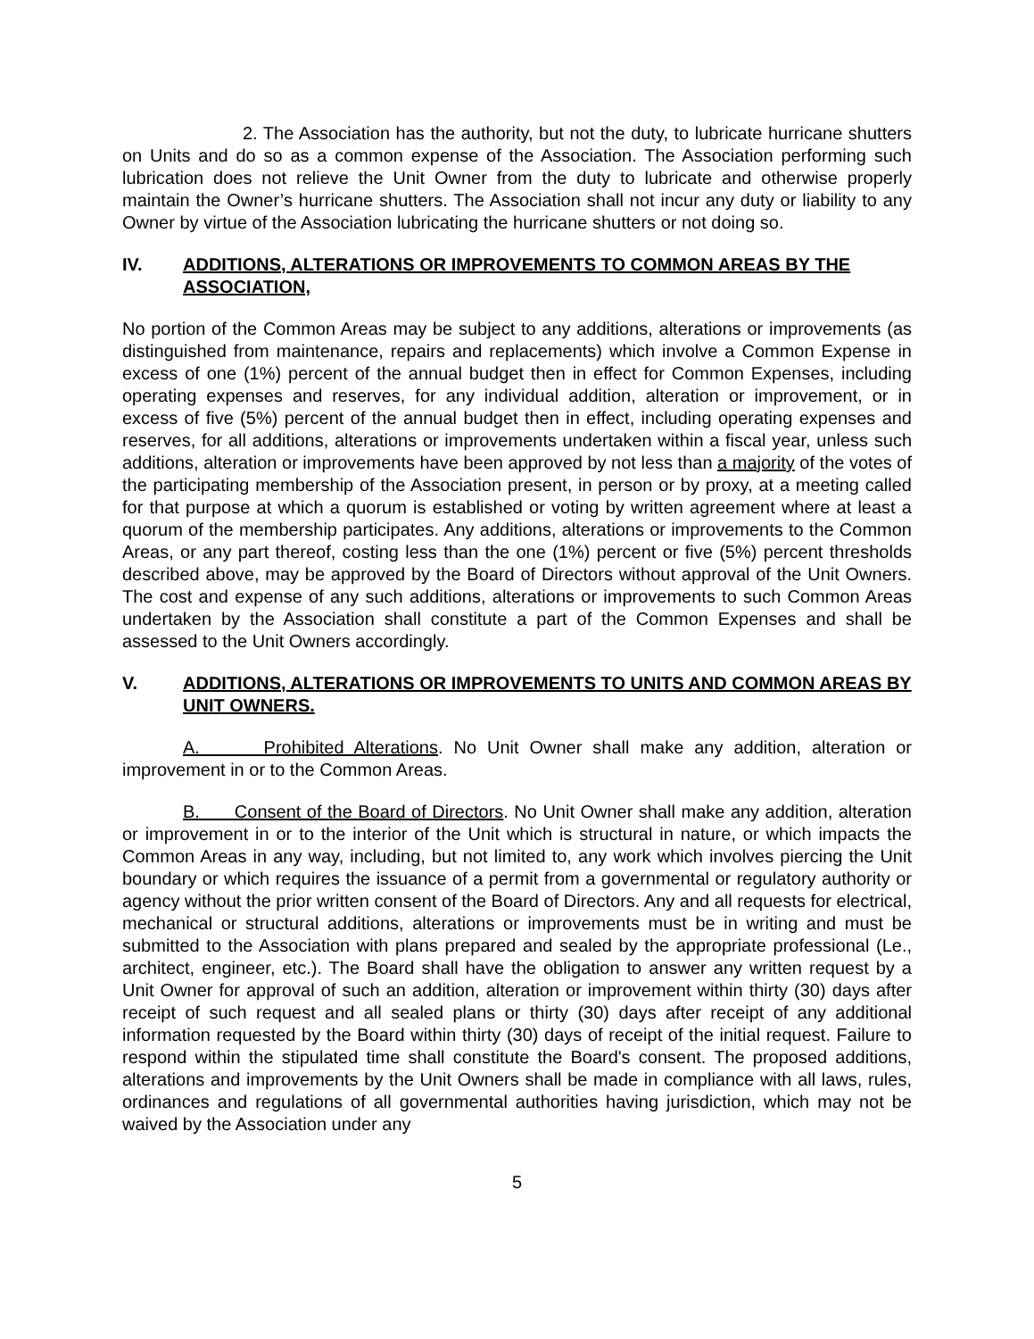2. The Association has the authority, but not the duty, to lubricate hurricane shutters on Units and do so as a common expense of the Association. The Association performing such lubrication does not relieve the Unit Owner from the duty to lubricate and otherwise properly maintain the Owner’s hurricane shutters. The Association shall not incur any duty or liability to any Owner by virtue of the Association lubricating the hurricane shutters or not doing so.
IV. ADDITIONS, ALTERATIONS OR IMPROVEMENTS TO COMMON AREAS BY THE ASSOCIATION,
No portion of the Common Areas may be subject to any additions, alterations or improvements (as distinguished from maintenance, repairs and replacements) which involve a Common Expense in excess of one (1%) percent of the annual budget then in effect for Common Expenses, including operating expenses and reserves, for any individual addition, alteration or improvement, or in excess of five (5%) percent of the annual budget then in effect, including operating expenses and reserves, for all additions, alterations or improvements undertaken within a fiscal year, unless such additions, alteration or improvements have been approved by not less than a majority of the votes of the participating membership of the Association present, in person or by proxy, at a meeting called for that purpose at which a quorum is established or voting by written agreement where at least a quorum of the membership participates. Any additions, alterations or improvements to the Common Areas, or any part thereof, costing less than the one (1%) percent or five (5%) percent thresholds described above, may be approved by the Board of Directors without approval of the Unit Owners. The cost and expense of any such additions, alterations or improvements to such Common Areas undertaken by the Association shall constitute a part of the Common Expenses and shall be assessed to the Unit Owners accordingly.
V. ADDITIONS, ALTERATIONS OR IMPROVEMENTS TO UNITS AND COMMON AREAS BY UNIT OWNERS.
A. Prohibited Alterations. No Unit Owner shall make any addition, alteration or improvement in or to the Common Areas.
B. Consent of the Board of Directors. No Unit Owner shall make any addition, alteration or improvement in or to the interior of the Unit which is structural in nature, or which impacts the Common Areas in any way, including, but not limited to, any work which involves piercing the Unit boundary or which requires the issuance of a permit from a governmental or regulatory authority or agency without the prior written consent of the Board of Directors. Any and all requests for electrical, mechanical or structural additions, alterations or improvements must be in writing and must be submitted to the Association with plans prepared and sealed by the appropriate professional (Le., architect, engineer, etc.). The Board shall have the obligation to answer any written request by a Unit Owner for approval of such an addition, alteration or improvement within thirty (30) days after receipt of such request and all sealed plans or thirty (30) days after receipt of any additional information requested by the Board within thirty (30) days of receipt of the initial request. Failure to respond within the stipulated time shall constitute the Board's consent. The proposed additions, alterations and improvements by the Unit Owners shall be made in compliance with all laws, rules, ordinances and regulations of all governmental authorities having jurisdiction, which may not be waived by the Association under any
5